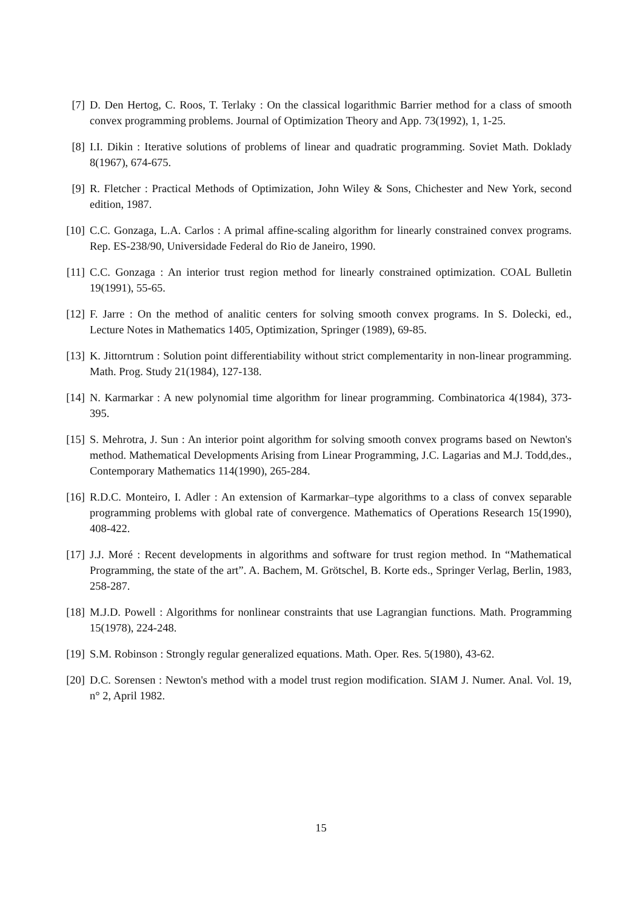[7] D. Den Hertog, C. Roos, T. Terlaky : On the classical logarithmic Barrier method for a class of smooth convex programming problems. Journal of Optimization Theory and App. 73(1992), 1, 1-25.
[8] I.I. Dikin : Iterative solutions of problems of linear and quadratic programming. Soviet Math. Doklady 8(1967), 674-675.
[9] R. Fletcher : Practical Methods of Optimization, John Wiley & Sons, Chichester and New York, second edition, 1987.
[10]
C.C. Gonzaga, L.A. Carlos : A primal affine-scaling algorithm for linearly constrained convex programs. Rep. ES-238/90, Universidade Federal do Rio de Janeiro, 1990.
[11]
C.C. Gonzaga : An interior trust region method for linearly constrained optimization. COAL Bulletin 19(1991), 55-65.
[12]
F. Jarre : On the method of analitic centers for solving smooth convex programs. In S. Dolecki, ed., Lecture Notes in Mathematics 1405, Optimization, Springer (1989), 69-85.
[13]
K. Jittorntrum : Solution point differentiability without strict complementarity in non-linear programming. Math. Prog. Study 21(1984), 127-138.
[14]
N. Karmarkar : A new polynomial time algorithm for linear programming. Combinatorica 4(1984), 373-395.
[15]
S. Mehrotra, J. Sun : An interior point algorithm for solving smooth convex programs based on Newton's method. Mathematical Developments Arising from Linear Programming, J.C. Lagarias and M.J. Todd,des., Contemporary Mathematics 114(1990), 265-284.
[16]
R.D.C. Monteiro, I. Adler : An extension of Karmarkar–type algorithms to a class of convex separable programming problems with global rate of convergence. Mathematics of Operations Research 15(1990), 408-422.
[17]
J.J. Moré : Recent developments in algorithms and software for trust region method. In “Mathematical Programming, the state of the art”. A. Bachem, M. Grötschel, B. Korte eds., Springer Verlag, Berlin, 1983, 258-287.
[18]
M.J.D. Powell : Algorithms for nonlinear constraints that use Lagrangian functions. Math. Programming 15(1978), 224-248.
[19]
S.M. Robinson : Strongly regular generalized equations. Math. Oper. Res. 5(1980), 43-62.
[20]
D.C. Sorensen : Newton's method with a model trust region modification. SIAM J. Numer. Anal. Vol. 19, n° 2, April 1982.
15